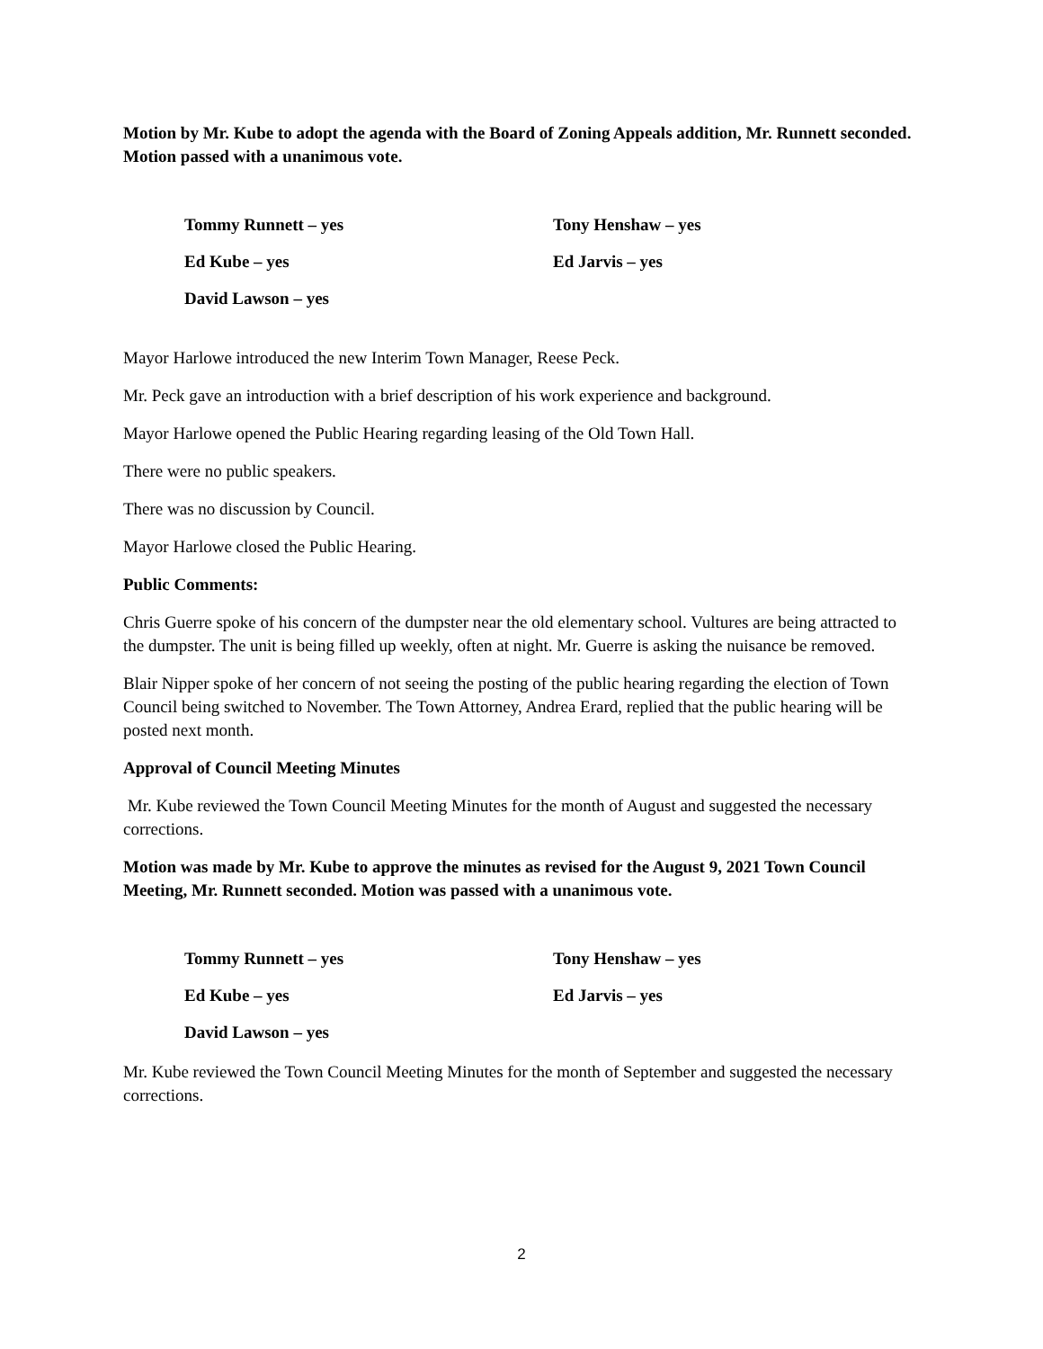Motion by Mr. Kube to adopt the agenda with the Board of Zoning Appeals addition, Mr. Runnett seconded. Motion passed with a unanimous vote.
Tommy Runnett – yes
Tony Henshaw – yes
Ed Kube – yes
Ed Jarvis – yes
David Lawson – yes
Mayor Harlowe introduced the new Interim Town Manager, Reese Peck.
Mr. Peck gave an introduction with a brief description of his work experience and background.
Mayor Harlowe opened the Public Hearing regarding leasing of the Old Town Hall.
There were no public speakers.
There was no discussion by Council.
Mayor Harlowe closed the Public Hearing.
Public Comments:
Chris Guerre spoke of his concern of the dumpster near the old elementary school. Vultures are being attracted to the dumpster. The unit is being filled up weekly, often at night. Mr. Guerre is asking the nuisance be removed.
Blair Nipper spoke of her concern of not seeing the posting of the public hearing regarding the election of Town Council being switched to November. The Town Attorney, Andrea Erard, replied that the public hearing will be posted next month.
Approval of Council Meeting Minutes
Mr. Kube reviewed the Town Council Meeting Minutes for the month of August and suggested the necessary corrections.
Motion was made by Mr. Kube to approve the minutes as revised for the August 9, 2021 Town Council Meeting, Mr. Runnett seconded. Motion was passed with a unanimous vote.
Tommy Runnett – yes
Tony Henshaw – yes
Ed Kube – yes
Ed Jarvis – yes
David Lawson – yes
Mr. Kube reviewed the Town Council Meeting Minutes for the month of September and suggested the necessary corrections.
2